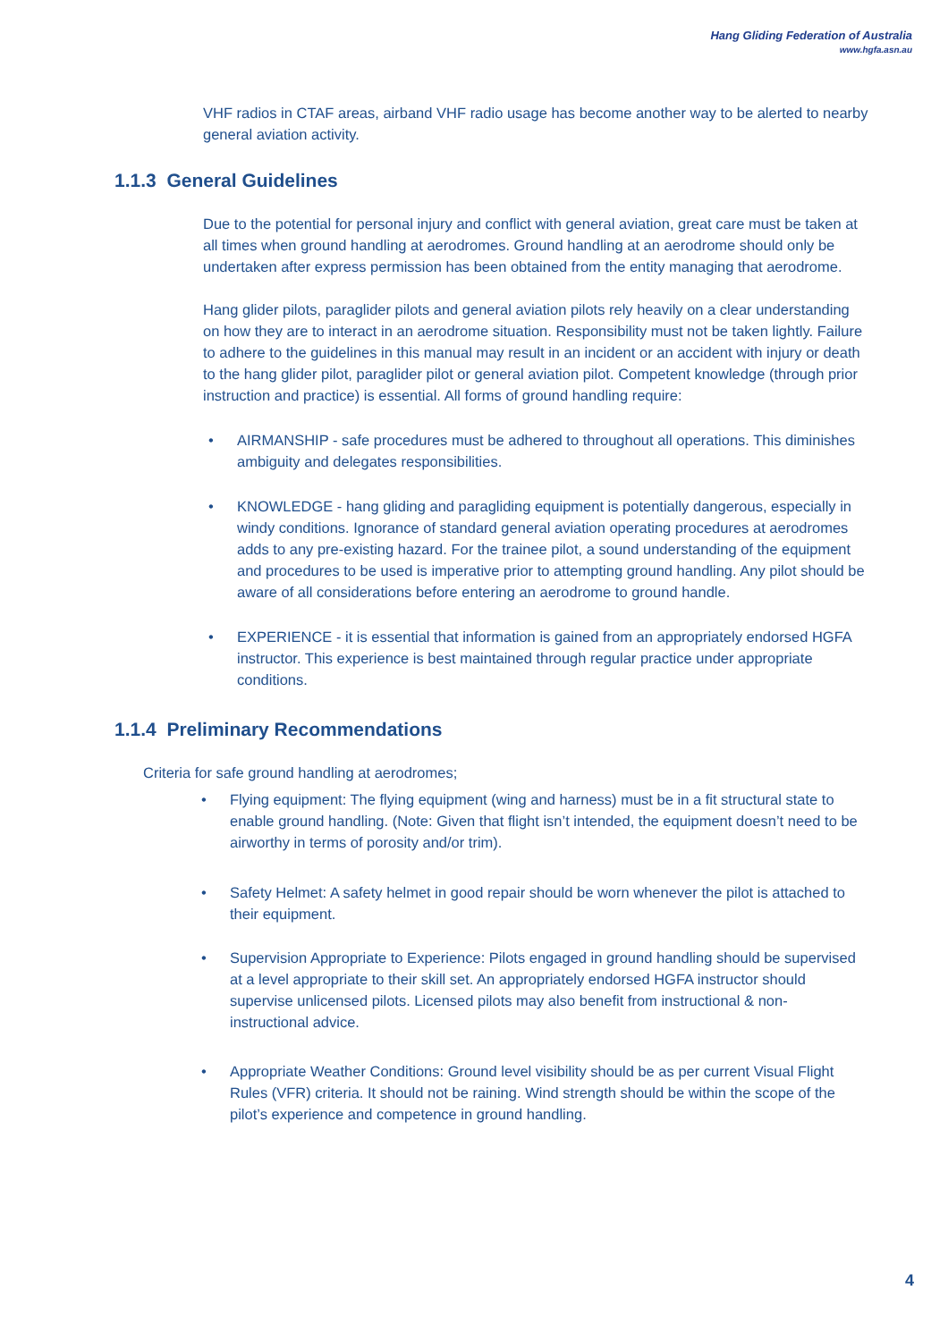Hang Gliding Federation of Australia
www.hgfa.asn.au
VHF radios in CTAF areas, airband VHF radio usage has become another way to be alerted to nearby general aviation activity.
1.1.3 General Guidelines
Due to the potential for personal injury and conflict with general aviation, great care must be taken at all times when ground handling at aerodromes. Ground handling at an aerodrome should only be undertaken after express permission has been obtained from the entity managing that aerodrome.
Hang glider pilots, paraglider pilots and general aviation pilots rely heavily on a clear understanding on how they are to interact in an aerodrome situation. Responsibility must not be taken lightly. Failure to adhere to the guidelines in this manual may result in an incident or an accident with injury or death to the hang glider pilot, paraglider pilot or general aviation pilot. Competent knowledge (through prior instruction and practice) is essential. All forms of ground handling require:
• AIRMANSHIP - safe procedures must be adhered to throughout all operations. This diminishes ambiguity and delegates responsibilities.
• KNOWLEDGE - hang gliding and paragliding equipment is potentially dangerous, especially in windy conditions. Ignorance of standard general aviation operating procedures at aerodromes adds to any pre-existing hazard. For the trainee pilot, a sound understanding of the equipment and procedures to be used is imperative prior to attempting ground handling. Any pilot should be aware of all considerations before entering an aerodrome to ground handle.
• EXPERIENCE - it is essential that information is gained from an appropriately endorsed HGFA instructor. This experience is best maintained through regular practice under appropriate conditions.
1.1.4 Preliminary Recommendations
Criteria for safe ground handling at aerodromes;
• Flying equipment: The flying equipment (wing and harness) must be in a fit structural state to enable ground handling. (Note: Given that flight isn’t intended, the equipment doesn’t need to be airworthy in terms of porosity and/or trim).
• Safety Helmet: A safety helmet in good repair should be worn whenever the pilot is attached to their equipment.
• Supervision Appropriate to Experience: Pilots engaged in ground handling should be supervised at a level appropriate to their skill set. An appropriately endorsed HGFA instructor should supervise unlicensed pilots. Licensed pilots may also benefit from instructional & non-instructional advice.
• Appropriate Weather Conditions: Ground level visibility should be as per current Visual Flight Rules (VFR) criteria. It should not be raining. Wind strength should be within the scope of the pilot’s experience and competence in ground handling.
4